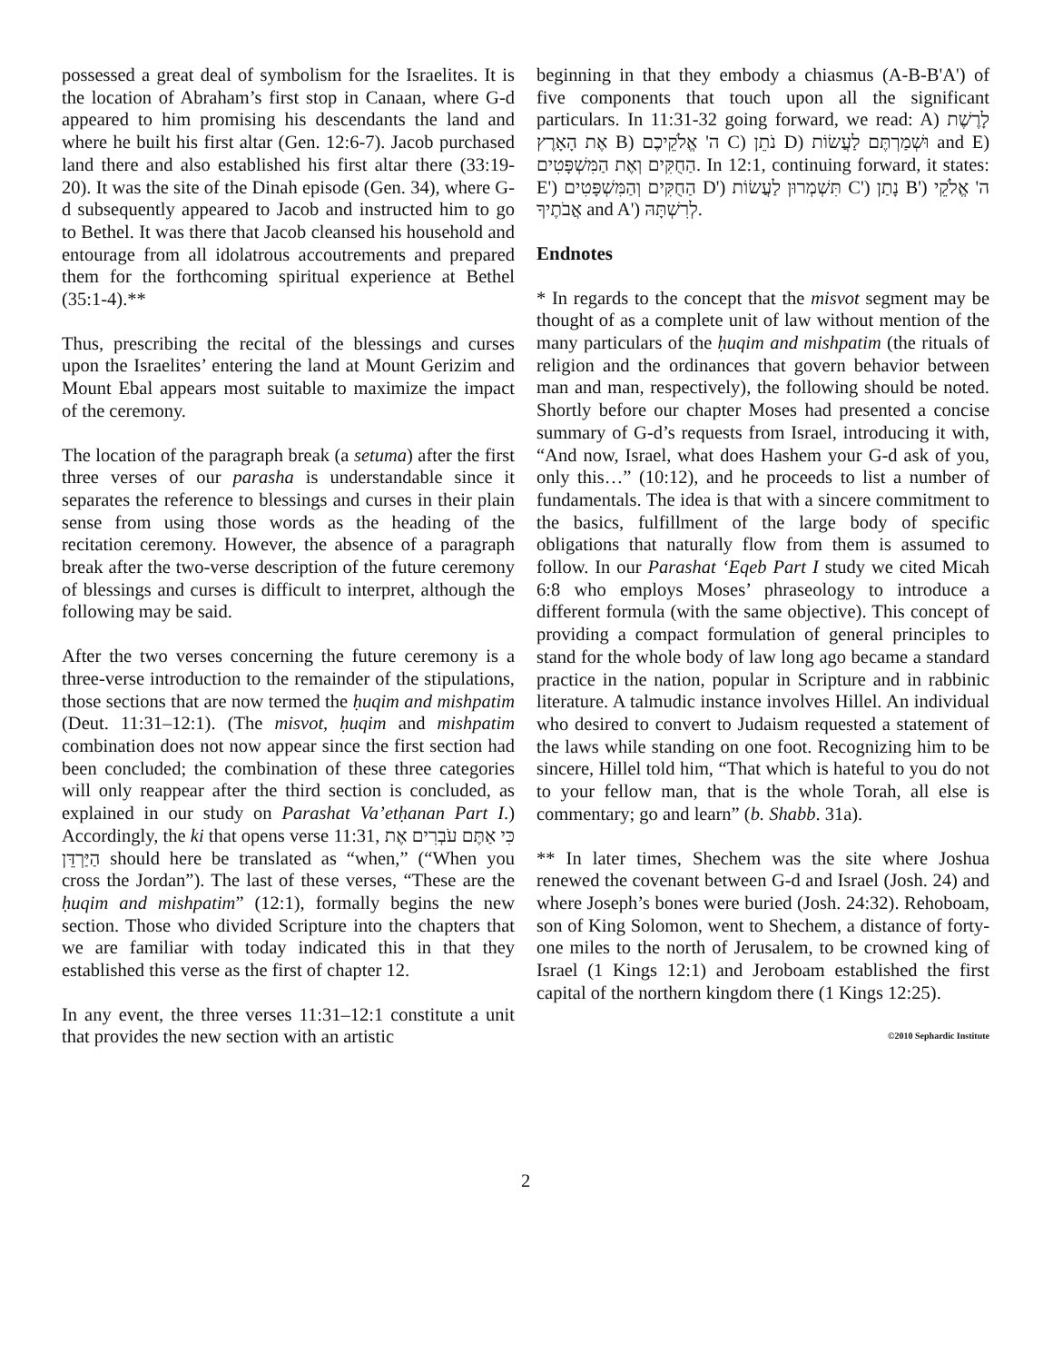possessed a great deal of symbolism for the Israelites. It is the location of Abraham’s first stop in Canaan, where G-d appeared to him promising his descendants the land and where he built his first altar (Gen. 12:6-7). Jacob purchased land there and also established his first altar there (33:19-20). It was the site of the Dinah episode (Gen. 34), where G-d subsequently appeared to Jacob and instructed him to go to Bethel. It was there that Jacob cleansed his household and entourage from all idolatrous accoutrements and prepared them for the forthcoming spiritual experience at Bethel (35:1-4).**
Thus, prescribing the recital of the blessings and curses upon the Israelites’ entering the land at Mount Gerizim and Mount Ebal appears most suitable to maximize the impact of the ceremony.
The location of the paragraph break (a setuma) after the first three verses of our parasha is understandable since it separates the reference to blessings and curses in their plain sense from using those words as the heading of the recitation ceremony. However, the absence of a paragraph break after the two-verse description of the future ceremony of blessings and curses is difficult to interpret, although the following may be said.
After the two verses concerning the future ceremony is a three-verse introduction to the remainder of the stipulations, those sections that are now termed the ḥuqim and mishpatim (Deut. 11:31–12:1). (The misvot, ḥuqim and mishpatim combination does not now appear since the first section had been concluded; the combination of these three categories will only reappear after the third section is concluded, as explained in our study on Parashat Va’etḥanan Part I.) Accordingly, the ki that opens verse 11:31, כִּי אַתֶּם עֹבְרִים אֶת הַיַּרְדֵּן should here be translated as “when,” (“When you cross the Jordan”). The last of these verses, “These are the ḥuqim and mishpatim” (12:1), formally begins the new section. Those who divided Scripture into the chapters that we are familiar with today indicated this in that they established this verse as the first of chapter 12.
In any event, the three verses 11:31–12:1 constitute a unit that provides the new section with an artistic
beginning in that they embody a chiasmus (A-B-B'A') of five components that touch upon all the significant particulars. In 11:31-32 going forward, we read: A) לָרֶשֶׁת אֶת הָאָרֶץ B) ה' אֱלֹקֵיכֶם C) נֹתֵן D) וּשְׁמַרְתֶּם לַעֲשׂוֹת and E) הַחֻקִּים וְאֶת הַמִּשְׁפָּטִים. In 12:1, continuing forward, it states: E') הַחֻקִּים וְהַמִּשְׁפָּטִים D') תִּשְׁמְרוּן לַעֲשׂוֹת C') נָתַן B') ה' אֱלֹקֵי אֲבֹתֶיךָ and A') לְרִשְׁתָּהּ.
Endnotes
* In regards to the concept that the misvot segment may be thought of as a complete unit of law without mention of the many particulars of the ḥuqim and mishpatim (the rituals of religion and the ordinances that govern behavior between man and man, respectively), the following should be noted. Shortly before our chapter Moses had presented a concise summary of G-d’s requests from Israel, introducing it with, “And now, Israel, what does Hashem your G-d ask of you, only this…” (10:12), and he proceeds to list a number of fundamentals. The idea is that with a sincere commitment to the basics, fulfillment of the large body of specific obligations that naturally flow from them is assumed to follow. In our Parashat ‘Eqeb Part I study we cited Micah 6:8 who employs Moses’ phraseology to introduce a different formula (with the same objective). This concept of providing a compact formulation of general principles to stand for the whole body of law long ago became a standard practice in the nation, popular in Scripture and in rabbinic literature. A talmudic instance involves Hillel. An individual who desired to convert to Judaism requested a statement of the laws while standing on one foot. Recognizing him to be sincere, Hillel told him, “That which is hateful to you do not to your fellow man, that is the whole Torah, all else is commentary; go and learn” (b. Shabb. 31a).
** In later times, Shechem was the site where Joshua renewed the covenant between G-d and Israel (Josh. 24) and where Joseph’s bones were buried (Josh. 24:32). Rehoboam, son of King Solomon, went to Shechem, a distance of forty-one miles to the north of Jerusalem, to be crowned king of Israel (1 Kings 12:1) and Jeroboam established the first capital of the northern kingdom there (1 Kings 12:25).
©2010 Sephardic Institute
2